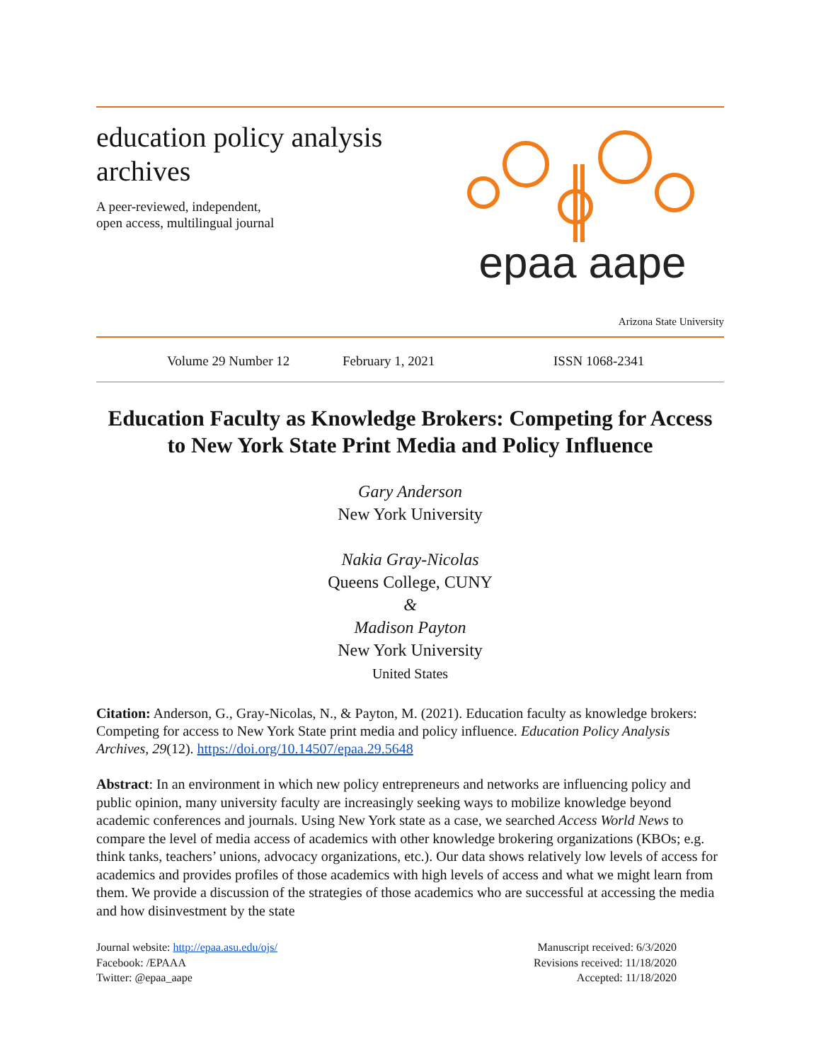education policy analysis
archives
A peer-reviewed, independent,
open access, multilingual journal
epaa aape
Arizona State University
Volume 29 Number 12 February 1, 2021 ISSN 1068-2341
Education Faculty as Knowledge Brokers: Competing for Access to New York State Print Media and Policy Influence
Gary Anderson
New York University
Nakia Gray-Nicolas
Queens College, CUNY
&
Madison Payton
New York University
United States
Citation: Anderson, G., Gray-Nicolas, N., & Payton, M. (2021). Education faculty as knowledge brokers: Competing for access to New York State print media and policy influence. Education Policy Analysis Archives, 29(12). https://doi.org/10.14507/epaa.29.5648
Abstract: In an environment in which new policy entrepreneurs and networks are influencing policy and public opinion, many university faculty are increasingly seeking ways to mobilize knowledge beyond academic conferences and journals. Using New York state as a case, we searched Access World News to compare the level of media access of academics with other knowledge brokering organizations (KBOs; e.g. think tanks, teachers’ unions, advocacy organizations, etc.). Our data shows relatively low levels of access for academics and provides profiles of those academics with high levels of access and what we might learn from them. We provide a discussion of the strategies of those academics who are successful at accessing the media and how disinvestment by the state
Journal website: http://epaa.asu.edu/ojs/
Facebook: /EPAAA
Twitter: @epaa_aape
Manuscript received: 6/3/2020
Revisions received: 11/18/2020
Accepted: 11/18/2020